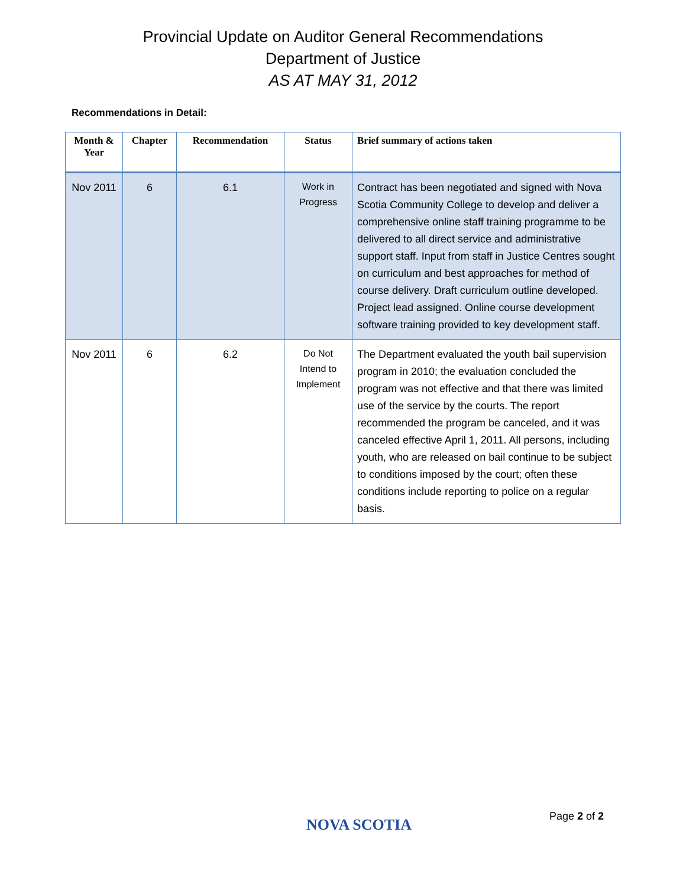Provincial Update on Auditor General Recommendations
Department of Justice
AS AT MAY 31, 2012
Recommendations in Detail:
| Month & Year | Chapter | Recommendation | Status | Brief summary of actions taken |
| --- | --- | --- | --- | --- |
| Nov 2011 | 6 | 6.1 | Work in Progress | Contract has been negotiated and signed with Nova Scotia Community College to develop and deliver a comprehensive online staff training programme to be delivered to all direct service and administrative support staff. Input from staff in Justice Centres sought on curriculum and best approaches for method of course delivery. Draft curriculum outline developed. Project lead assigned. Online course development software training provided to key development staff. |
| Nov 2011 | 6 | 6.2 | Do Not Intend to Implement | The Department evaluated the youth bail supervision program in 2010; the evaluation concluded the program was not effective and that there was limited use of the service by the courts. The report recommended the program be canceled, and it was canceled effective April 1, 2011. All persons, including youth, who are released on bail continue to be subject to conditions imposed by the court; often these conditions include reporting to police on a regular basis. |
NOVA SCOTIA Page 2 of 2